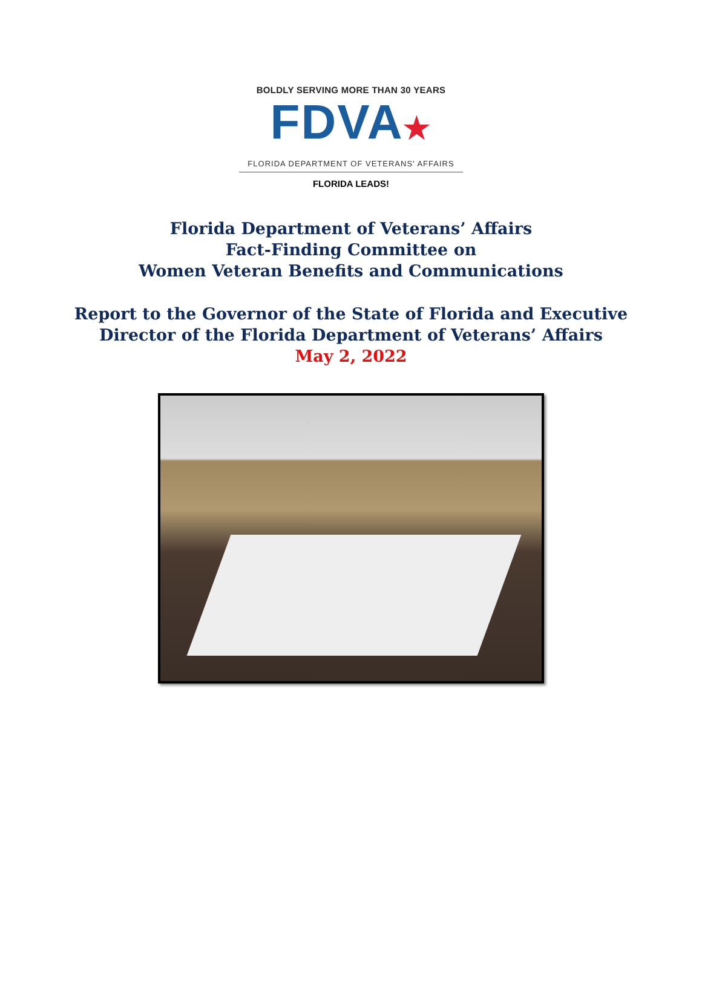BOLDLY SERVING MORE THAN 30 YEARS
FDVA★
FLORIDA DEPARTMENT OF VETERANS' AFFAIRS
FLORIDA LEADS!
Florida Department of Veterans’ Affairs
Fact-Finding Committee on
Women Veteran Benefits and Communications
Report to the Governor of the State of Florida and Executive
Director of the Florida Department of Veterans’ Affairs
May 2, 2022